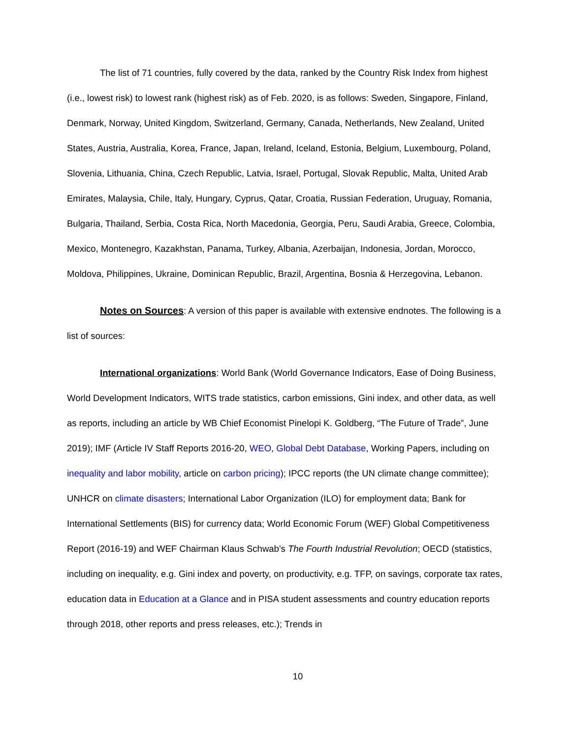The list of 71 countries, fully covered by the data, ranked by the Country Risk Index from highest (i.e., lowest risk) to lowest rank (highest risk) as of Feb. 2020, is as follows: Sweden, Singapore, Finland, Denmark, Norway, United Kingdom, Switzerland, Germany, Canada, Netherlands, New Zealand, United States, Austria, Australia, Korea, France, Japan, Ireland, Iceland, Estonia, Belgium, Luxembourg, Poland, Slovenia, Lithuania, China, Czech Republic, Latvia, Israel, Portugal, Slovak Republic, Malta, United Arab Emirates, Malaysia, Chile, Italy, Hungary, Cyprus, Qatar, Croatia, Russian Federation, Uruguay, Romania, Bulgaria, Thailand, Serbia, Costa Rica, North Macedonia, Georgia, Peru, Saudi Arabia, Greece, Colombia, Mexico, Montenegro, Kazakhstan, Panama, Turkey, Albania, Azerbaijan, Indonesia, Jordan, Morocco, Moldova, Philippines, Ukraine, Dominican Republic, Brazil, Argentina, Bosnia & Herzegovina, Lebanon.
Notes on Sources: A version of this paper is available with extensive endnotes. The following is a list of sources:
International organizations: World Bank (World Governance Indicators, Ease of Doing Business, World Development Indicators, WITS trade statistics, carbon emissions, Gini index, and other data, as well as reports, including an article by WB Chief Economist Pinelopi K. Goldberg, “The Future of Trade”, June 2019); IMF (Article IV Staff Reports 2016-20, WEO, Global Debt Database, Working Papers, including on inequality and labor mobility, article on carbon pricing); IPCC reports (the UN climate change committee); UNHCR on climate disasters; International Labor Organization (ILO) for employment data; Bank for International Settlements (BIS) for currency data; World Economic Forum (WEF) Global Competitiveness Report (2016-19) and WEF Chairman Klaus Schwab’s The Fourth Industrial Revolution; OECD (statistics, including on inequality, e.g. Gini index and poverty, on productivity, e.g. TFP, on savings, corporate tax rates, education data in Education at a Glance and in PISA student assessments and country education reports through 2018, other reports and press releases, etc.); Trends in
10